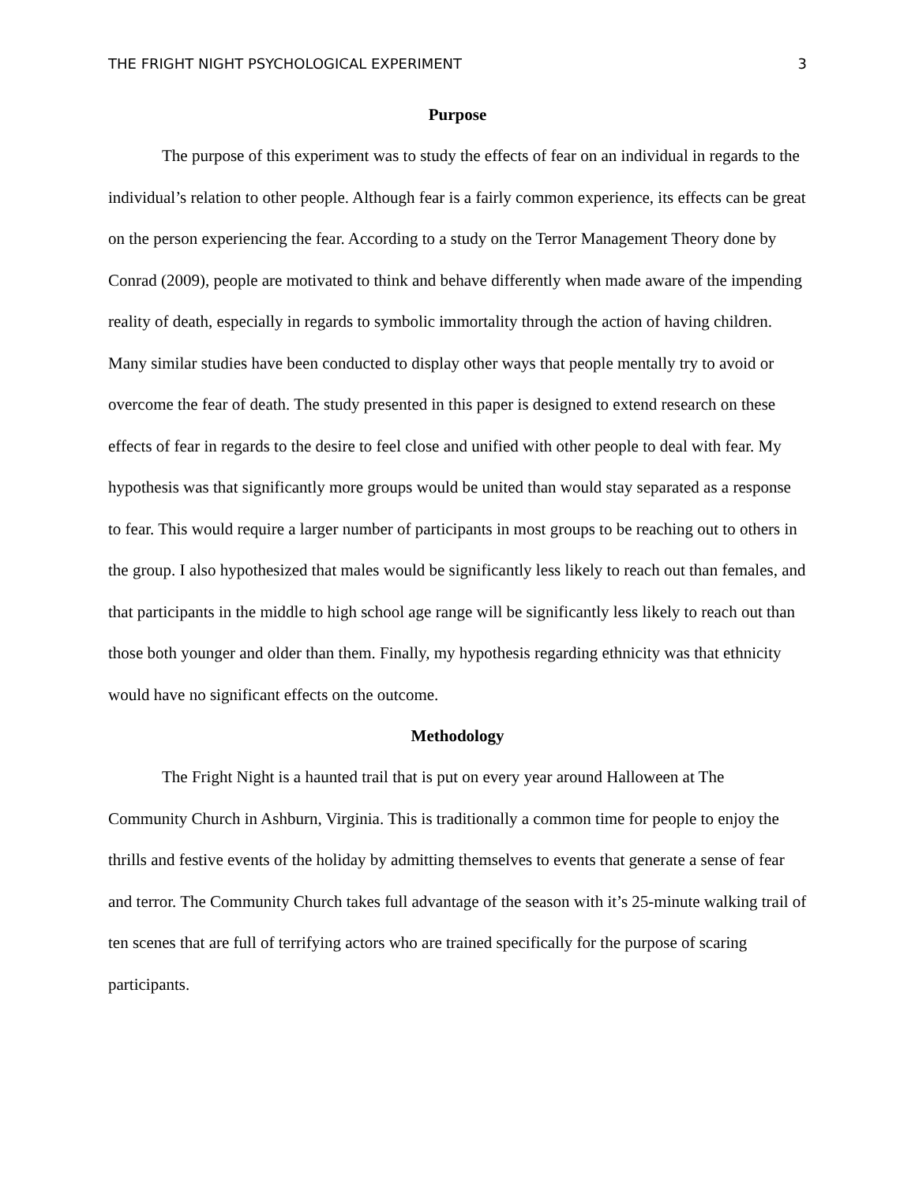THE FRIGHT NIGHT PSYCHOLOGICAL EXPERIMENT 3
Purpose
The purpose of this experiment was to study the effects of fear on an individual in regards to the individual’s relation to other people. Although fear is a fairly common experience, its effects can be great on the person experiencing the fear. According to a study on the Terror Management Theory done by Conrad (2009), people are motivated to think and behave differently when made aware of the impending reality of death, especially in regards to symbolic immortality through the action of having children. Many similar studies have been conducted to display other ways that people mentally try to avoid or overcome the fear of death. The study presented in this paper is designed to extend research on these effects of fear in regards to the desire to feel close and unified with other people to deal with fear. My hypothesis was that significantly more groups would be united than would stay separated as a response to fear. This would require a larger number of participants in most groups to be reaching out to others in the group. I also hypothesized that males would be significantly less likely to reach out than females, and that participants in the middle to high school age range will be significantly less likely to reach out than those both younger and older than them. Finally, my hypothesis regarding ethnicity was that ethnicity would have no significant effects on the outcome.
Methodology
The Fright Night is a haunted trail that is put on every year around Halloween at The Community Church in Ashburn, Virginia. This is traditionally a common time for people to enjoy the thrills and festive events of the holiday by admitting themselves to events that generate a sense of fear and terror. The Community Church takes full advantage of the season with it’s 25-minute walking trail of ten scenes that are full of terrifying actors who are trained specifically for the purpose of scaring participants.